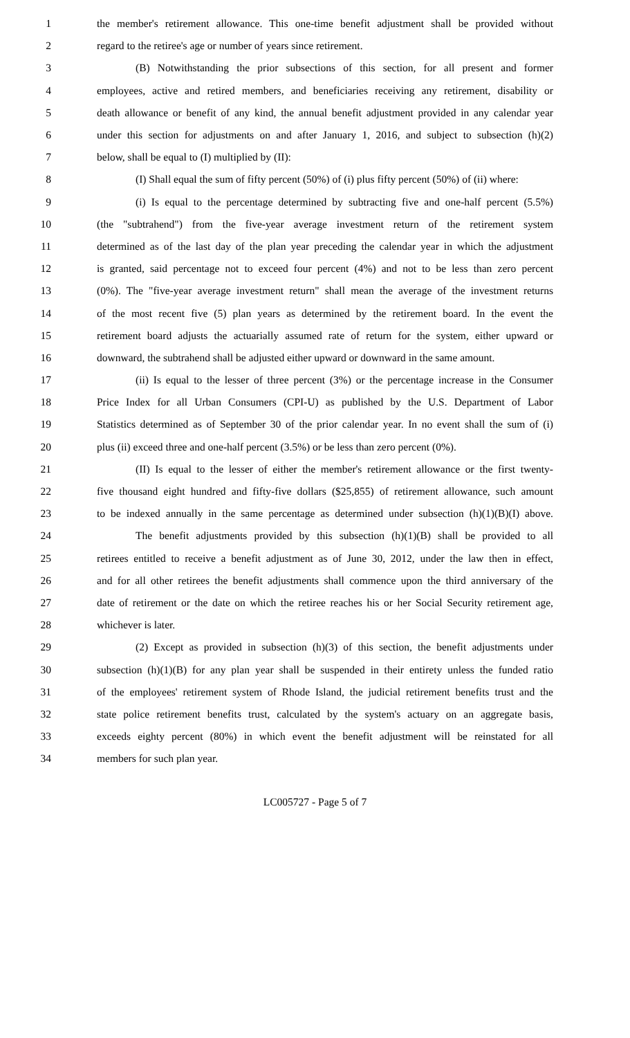1 the member's retirement allowance. This one-time benefit adjustment shall be provided without
2 regard to the retiree's age or number of years since retirement.
3 (B) Notwithstanding the prior subsections of this section, for all present and former
4 employees, active and retired members, and beneficiaries receiving any retirement, disability or
5 death allowance or benefit of any kind, the annual benefit adjustment provided in any calendar year
6 under this section for adjustments on and after January 1, 2016, and subject to subsection (h)(2)
7 below, shall be equal to (I) multiplied by (II):
8 (I) Shall equal the sum of fifty percent (50%) of (i) plus fifty percent (50%) of (ii) where:
9 (i) Is equal to the percentage determined by subtracting five and one-half percent (5.5%)
10 (the "subtrahend") from the five-year average investment return of the retirement system
11 determined as of the last day of the plan year preceding the calendar year in which the adjustment
12 is granted, said percentage not to exceed four percent (4%) and not to be less than zero percent
13 (0%). The "five-year average investment return" shall mean the average of the investment returns
14 of the most recent five (5) plan years as determined by the retirement board. In the event the
15 retirement board adjusts the actuarially assumed rate of return for the system, either upward or
16 downward, the subtrahend shall be adjusted either upward or downward in the same amount.
17 (ii) Is equal to the lesser of three percent (3%) or the percentage increase in the Consumer
18 Price Index for all Urban Consumers (CPI-U) as published by the U.S. Department of Labor
19 Statistics determined as of September 30 of the prior calendar year. In no event shall the sum of (i)
20 plus (ii) exceed three and one-half percent (3.5%) or be less than zero percent (0%).
21 (II) Is equal to the lesser of either the member's retirement allowance or the first twenty-
22 five thousand eight hundred and fifty-five dollars ($25,855) of retirement allowance, such amount
23 to be indexed annually in the same percentage as determined under subsection (h)(1)(B)(I) above.
24 The benefit adjustments provided by this subsection (h)(1)(B) shall be provided to all
25 retirees entitled to receive a benefit adjustment as of June 30, 2012, under the law then in effect,
26 and for all other retirees the benefit adjustments shall commence upon the third anniversary of the
27 date of retirement or the date on which the retiree reaches his or her Social Security retirement age,
28 whichever is later.
29 (2) Except as provided in subsection (h)(3) of this section, the benefit adjustments under
30 subsection (h)(1)(B) for any plan year shall be suspended in their entirety unless the funded ratio
31 of the employees' retirement system of Rhode Island, the judicial retirement benefits trust and the
32 state police retirement benefits trust, calculated by the system's actuary on an aggregate basis,
33 exceeds eighty percent (80%) in which event the benefit adjustment will be reinstated for all
34 members for such plan year.
LC005727 - Page 5 of 7